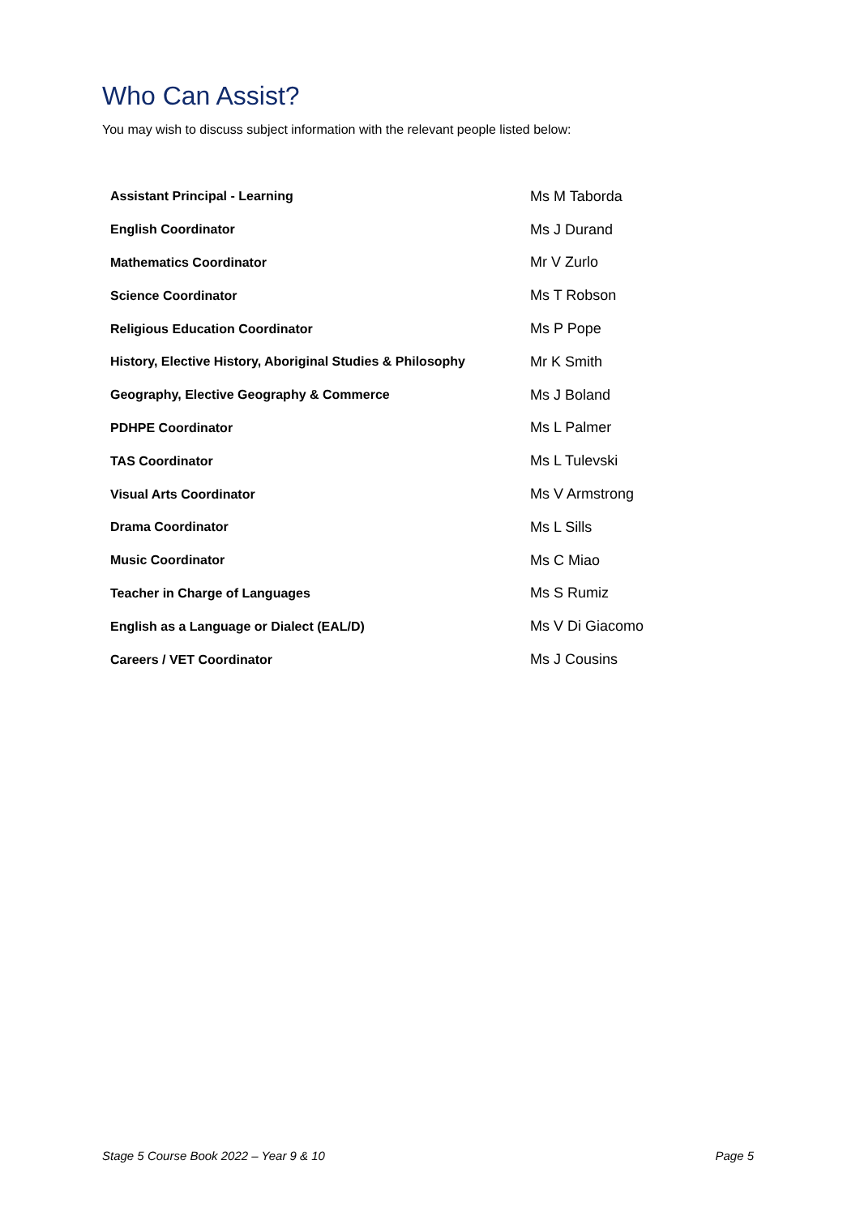Who Can Assist?
You may wish to discuss subject information with the relevant people listed below:
| Assistant Principal - Learning | Ms M Taborda |
| English Coordinator | Ms J Durand |
| Mathematics Coordinator | Mr V Zurlo |
| Science Coordinator | Ms T Robson |
| Religious Education Coordinator | Ms P Pope |
| History, Elective History, Aboriginal Studies & Philosophy | Mr K Smith |
| Geography, Elective Geography & Commerce | Ms J Boland |
| PDHPE Coordinator | Ms L Palmer |
| TAS Coordinator | Ms L Tulevski |
| Visual Arts Coordinator | Ms V Armstrong |
| Drama Coordinator | Ms L Sills |
| Music Coordinator | Ms C Miao |
| Teacher in Charge of Languages | Ms S Rumiz |
| English as a Language or Dialect (EAL/D) | Ms V Di Giacomo |
| Careers / VET Coordinator | Ms J Cousins |
Stage 5 Course Book 2022 – Year 9 & 10 Page 5